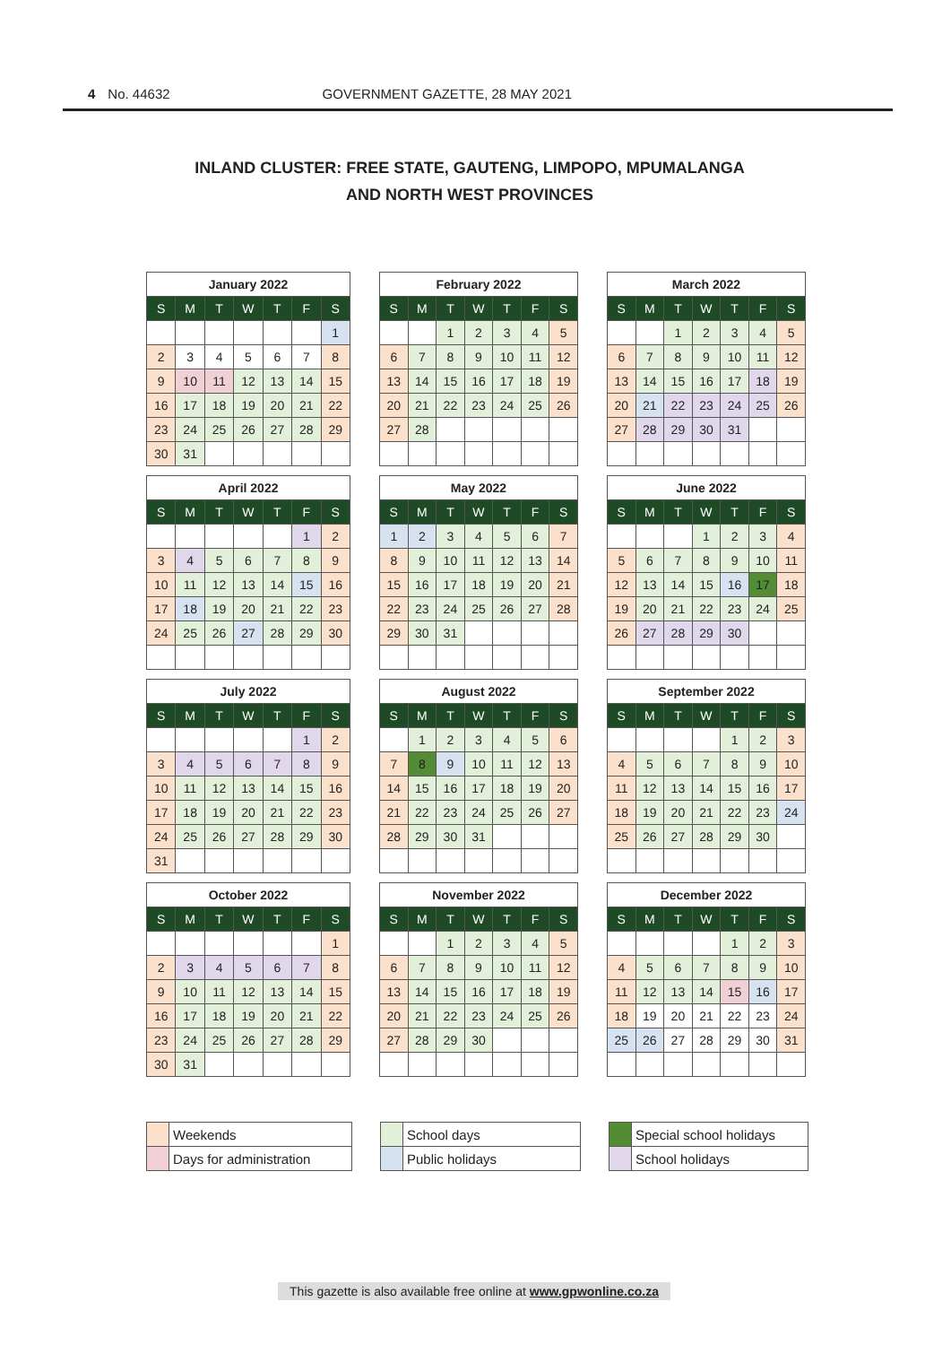4 No. 44632 GOVERNMENT GAZETTE, 28 MAY 2021
INLAND CLUSTER: FREE STATE, GAUTENG, LIMPOPO, MPUMALANGA
AND NORTH WEST PROVINCES
| January 2022 | | | | | | |
| --- | --- | --- | --- | --- | --- | --- |
| S | M | T | W | T | F | S |
| | | | | | | 1 |
| 2 | 3 | 4 | 5 | 6 | 7 | 8 |
| 9 | 10 | 11 | 12 | 13 | 14 | 15 |
| 16 | 17 | 18 | 19 | 20 | 21 | 22 |
| 23 | 24 | 25 | 26 | 27 | 28 | 29 |
| 30 | 31 | | | | | |
| February 2022 | | | | | | |
| --- | --- | --- | --- | --- | --- | --- |
| S | M | T | W | T | F | S |
| | | 1 | 2 | 3 | 4 | 5 |
| 6 | 7 | 8 | 9 | 10 | 11 | 12 |
| 13 | 14 | 15 | 16 | 17 | 18 | 19 |
| 20 | 21 | 22 | 23 | 24 | 25 | 26 |
| 27 | 28 | | | | | |
| March 2022 | | | | | | |
| --- | --- | --- | --- | --- | --- | --- |
| S | M | T | W | T | F | S |
| | | 1 | 2 | 3 | 4 | 5 |
| 6 | 7 | 8 | 9 | 10 | 11 | 12 |
| 13 | 14 | 15 | 16 | 17 | 18 | 19 |
| 20 | 21 | 22 | 23 | 24 | 25 | 26 |
| 27 | 28 | 29 | 30 | 31 | | |
| April 2022 | | | | | | |
| --- | --- | --- | --- | --- | --- | --- |
| S | M | T | W | T | F | S |
| | | | | | 1 | 2 |
| 3 | 4 | 5 | 6 | 7 | 8 | 9 |
| 10 | 11 | 12 | 13 | 14 | 15 | 16 |
| 17 | 18 | 19 | 20 | 21 | 22 | 23 |
| 24 | 25 | 26 | 27 | 28 | 29 | 30 |
| May 2022 | | | | | | |
| --- | --- | --- | --- | --- | --- | --- |
| S | M | T | W | T | F | S |
| 1 | 2 | 3 | 4 | 5 | 6 | 7 |
| 8 | 9 | 10 | 11 | 12 | 13 | 14 |
| 15 | 16 | 17 | 18 | 19 | 20 | 21 |
| 22 | 23 | 24 | 25 | 26 | 27 | 28 |
| 29 | 30 | 31 | | | | |
| June 2022 | | | | | | |
| --- | --- | --- | --- | --- | --- | --- |
| S | M | T | W | T | F | S |
| | | | 1 | 2 | 3 | 4 |
| 5 | 6 | 7 | 8 | 9 | 10 | 11 |
| 12 | 13 | 14 | 15 | 16 | 17 | 18 |
| 19 | 20 | 21 | 22 | 23 | 24 | 25 |
| 26 | 27 | 28 | 29 | 30 | | |
| July 2022 | | | | | | |
| --- | --- | --- | --- | --- | --- | --- |
| S | M | T | W | T | F | S |
| | | | | | 1 | 2 |
| 3 | 4 | 5 | 6 | 7 | 8 | 9 |
| 10 | 11 | 12 | 13 | 14 | 15 | 16 |
| 17 | 18 | 19 | 20 | 21 | 22 | 23 |
| 24 | 25 | 26 | 27 | 28 | 29 | 30 |
| 31 | | | | | | |
| August 2022 | | | | | | |
| --- | --- | --- | --- | --- | --- | --- |
| S | M | T | W | T | F | S |
| | 1 | 2 | 3 | 4 | 5 | 6 |
| 7 | 8 | 9 | 10 | 11 | 12 | 13 |
| 14 | 15 | 16 | 17 | 18 | 19 | 20 |
| 21 | 22 | 23 | 24 | 25 | 26 | 27 |
| 28 | 29 | 30 | 31 | | | |
| September 2022 | | | | | | |
| --- | --- | --- | --- | --- | --- | --- |
| S | M | T | W | T | F | S |
| | | | | 1 | 2 | 3 |
| 4 | 5 | 6 | 7 | 8 | 9 | 10 |
| 11 | 12 | 13 | 14 | 15 | 16 | 17 |
| 18 | 19 | 20 | 21 | 22 | 23 | 24 |
| 25 | 26 | 27 | 28 | 29 | 30 | |
| October 2022 | | | | | | |
| --- | --- | --- | --- | --- | --- | --- |
| S | M | T | W | T | F | S |
| | | | | | | 1 |
| 2 | 3 | 4 | 5 | 6 | 7 | 8 |
| 9 | 10 | 11 | 12 | 13 | 14 | 15 |
| 16 | 17 | 18 | 19 | 20 | 21 | 22 |
| 23 | 24 | 25 | 26 | 27 | 28 | 29 |
| 30 | 31 | | | | | |
| November 2022 | | | | | | |
| --- | --- | --- | --- | --- | --- | --- |
| S | M | T | W | T | F | S |
| | | 1 | 2 | 3 | 4 | 5 |
| 6 | 7 | 8 | 9 | 10 | 11 | 12 |
| 13 | 14 | 15 | 16 | 17 | 18 | 19 |
| 20 | 21 | 22 | 23 | 24 | 25 | 26 |
| 27 | 28 | 29 | 30 | | | |
| December 2022 | | | | | | |
| --- | --- | --- | --- | --- | --- | --- |
| S | M | T | W | T | F | S |
| | | | | 1 | 2 | 3 |
| 4 | 5 | 6 | 7 | 8 | 9 | 10 |
| 11 | 12 | 13 | 14 | 15 | 16 | 17 |
| 18 | 19 | 20 | 21 | 22 | 23 | 24 |
| 25 | 26 | 27 | 28 | 29 | 30 | 31 |
| | Weekends |
| | Days for administration |
| | School days |
| | Public holidays |
| | Special school holidays |
| | School holidays |
This gazette is also available free online at www.gpwonline.co.za